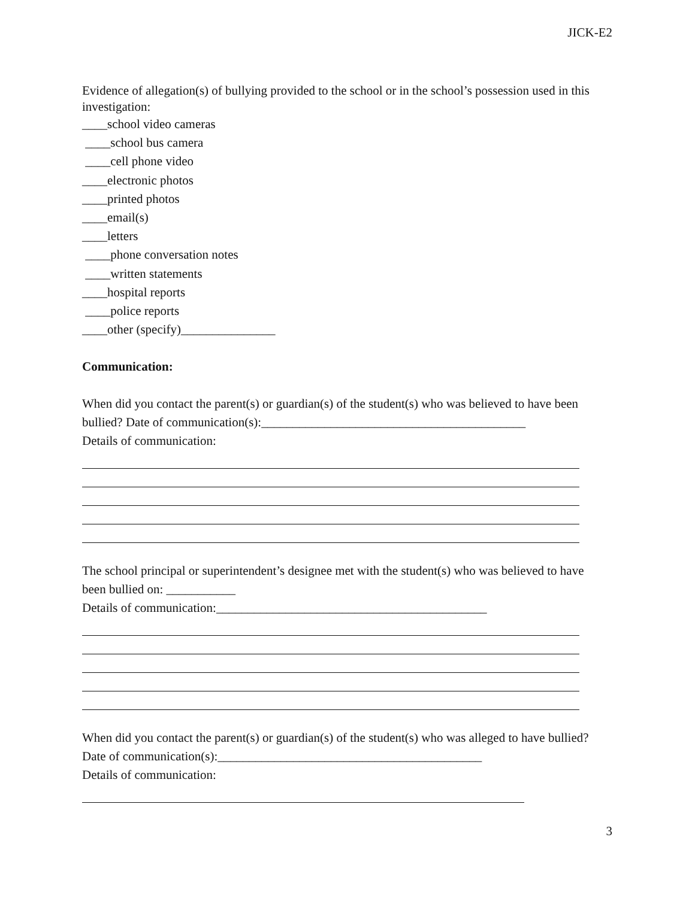JICK-E2
Evidence of allegation(s) of bullying provided to the school or in the school’s possession used in this investigation:
____school video cameras
____school bus camera
____cell phone video
____electronic photos
____printed photos
____email(s)
____letters
____phone conversation notes
____written statements
____hospital reports
____police reports
____other (specify)_______________
Communication:
When did you contact the parent(s) or guardian(s) of the student(s) who was believed to have been bullied? Date of communication(s):__________________________________________
Details of communication:
The school principal or superintendent’s designee met with the student(s) who was believed to have been bullied on: ___________
Details of communication:___________________________________________
When did you contact the parent(s) or guardian(s) of the student(s) who was alleged to have bullied? Date of communication(s):__________________________________________
Details of communication:
3